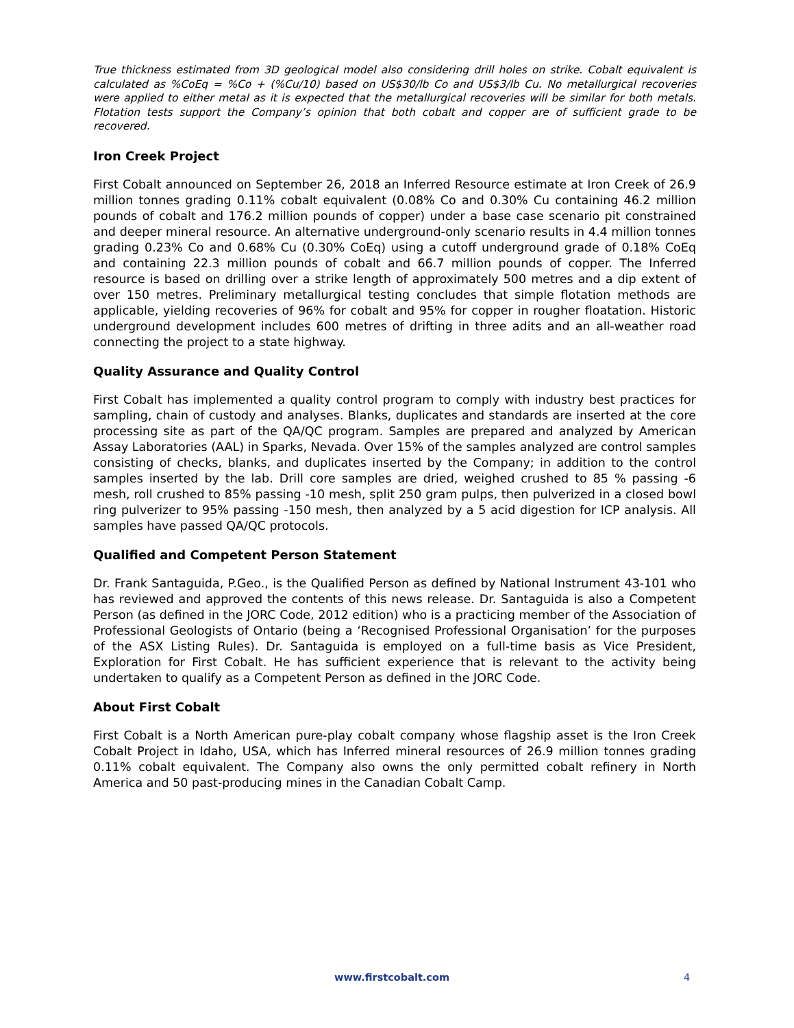True thickness estimated from 3D geological model also considering drill holes on strike. Cobalt equivalent is calculated as %CoEq = %Co + (%Cu/10) based on US$30/lb Co and US$3/lb Cu. No metallurgical recoveries were applied to either metal as it is expected that the metallurgical recoveries will be similar for both metals. Flotation tests support the Company’s opinion that both cobalt and copper are of sufficient grade to be recovered.
Iron Creek Project
First Cobalt announced on September 26, 2018 an Inferred Resource estimate at Iron Creek of 26.9 million tonnes grading 0.11% cobalt equivalent (0.08% Co and 0.30% Cu containing 46.2 million pounds of cobalt and 176.2 million pounds of copper) under a base case scenario pit constrained and deeper mineral resource. An alternative underground-only scenario results in 4.4 million tonnes grading 0.23% Co and 0.68% Cu (0.30% CoEq) using a cutoff underground grade of 0.18% CoEq and containing 22.3 million pounds of cobalt and 66.7 million pounds of copper. The Inferred resource is based on drilling over a strike length of approximately 500 metres and a dip extent of over 150 metres. Preliminary metallurgical testing concludes that simple flotation methods are applicable, yielding recoveries of 96% for cobalt and 95% for copper in rougher floatation. Historic underground development includes 600 metres of drifting in three adits and an all-weather road connecting the project to a state highway.
Quality Assurance and Quality Control
First Cobalt has implemented a quality control program to comply with industry best practices for sampling, chain of custody and analyses. Blanks, duplicates and standards are inserted at the core processing site as part of the QA/QC program. Samples are prepared and analyzed by American Assay Laboratories (AAL) in Sparks, Nevada. Over 15% of the samples analyzed are control samples consisting of checks, blanks, and duplicates inserted by the Company; in addition to the control samples inserted by the lab. Drill core samples are dried, weighed crushed to 85 % passing -6 mesh, roll crushed to 85% passing -10 mesh, split 250 gram pulps, then pulverized in a closed bowl ring pulverizer to 95% passing -150 mesh, then analyzed by a 5 acid digestion for ICP analysis. All samples have passed QA/QC protocols.
Qualified and Competent Person Statement
Dr. Frank Santaguida, P.Geo., is the Qualified Person as defined by National Instrument 43-101 who has reviewed and approved the contents of this news release. Dr. Santaguida is also a Competent Person (as defined in the JORC Code, 2012 edition) who is a practicing member of the Association of Professional Geologists of Ontario (being a ‘Recognised Professional Organisation’ for the purposes of the ASX Listing Rules). Dr. Santaguida is employed on a full-time basis as Vice President, Exploration for First Cobalt. He has sufficient experience that is relevant to the activity being undertaken to qualify as a Competent Person as defined in the JORC Code.
About First Cobalt
First Cobalt is a North American pure-play cobalt company whose flagship asset is the Iron Creek Cobalt Project in Idaho, USA, which has Inferred mineral resources of 26.9 million tonnes grading 0.11% cobalt equivalent. The Company also owns the only permitted cobalt refinery in North America and 50 past-producing mines in the Canadian Cobalt Camp.
www.firstcobalt.com 4